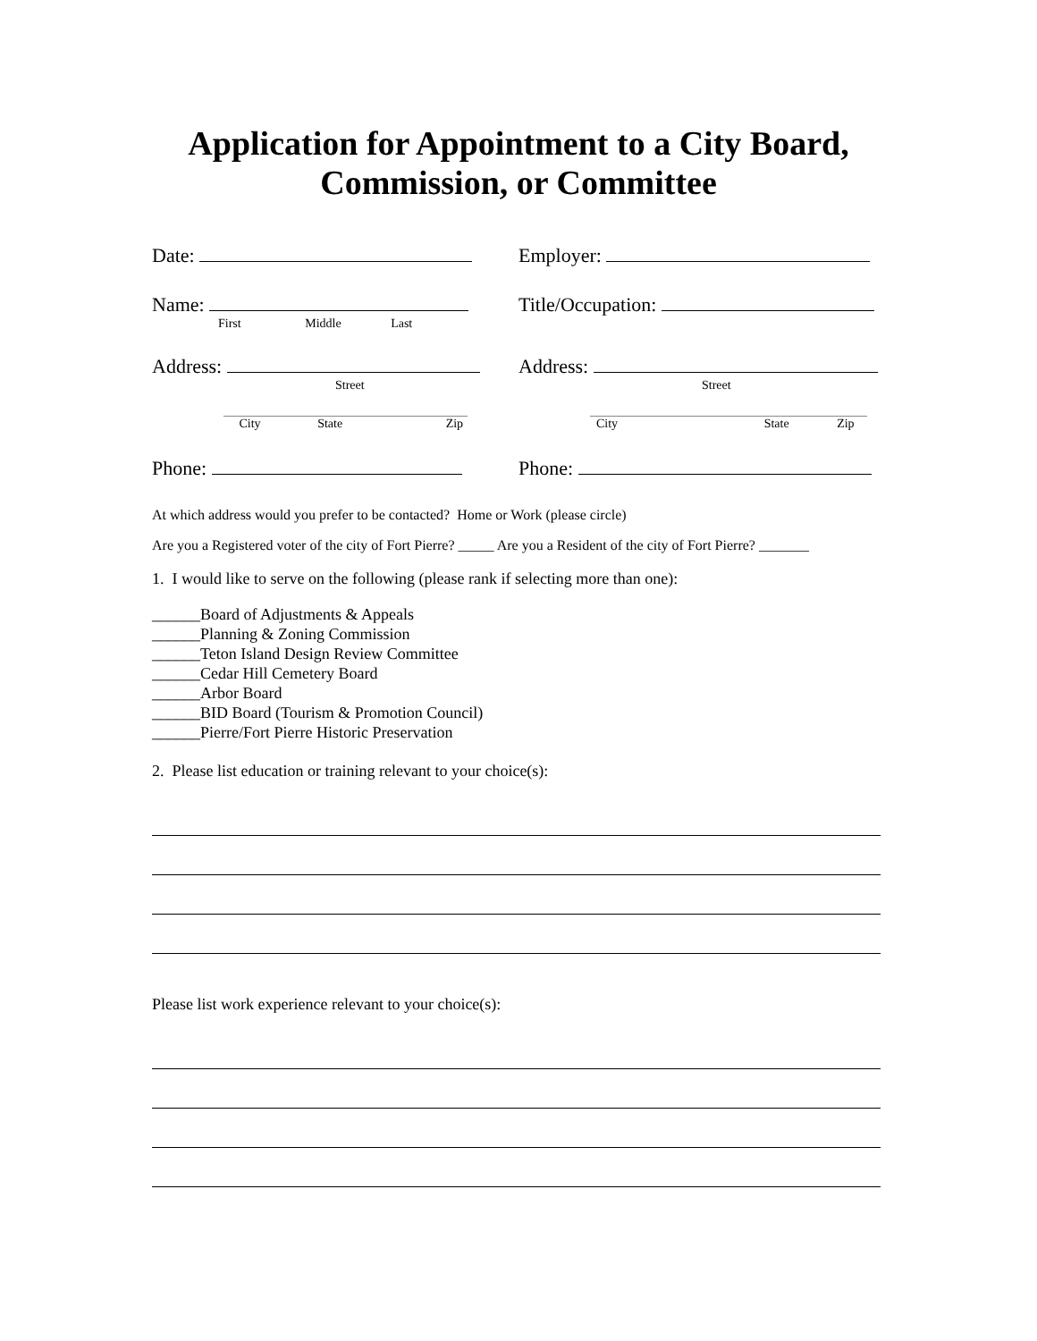Application for Appointment to a City Board,
Commission, or Committee
Date: Employer:
Name:
First Middle Last
Title/Occupation:
Address:
Street
City State Zip
Address:
Street
City State Zip
Phone: Phone:
At which address would you prefer to be contacted? Home or Work (please circle)
Are you a Registered voter of the city of Fort Pierre? _____ Are you a Resident of the city of Fort Pierre? _______
1. I would like to serve on the following (please rank if selecting more than one):
______Board of Adjustments & Appeals
______Planning & Zoning Commission
______Teton Island Design Review Committee
______Cedar Hill Cemetery Board
______Arbor Board
______BID Board (Tourism & Promotion Council)
______Pierre/Fort Pierre Historic Preservation
2. Please list education or training relevant to your choice(s):
Please list work experience relevant to your choice(s):